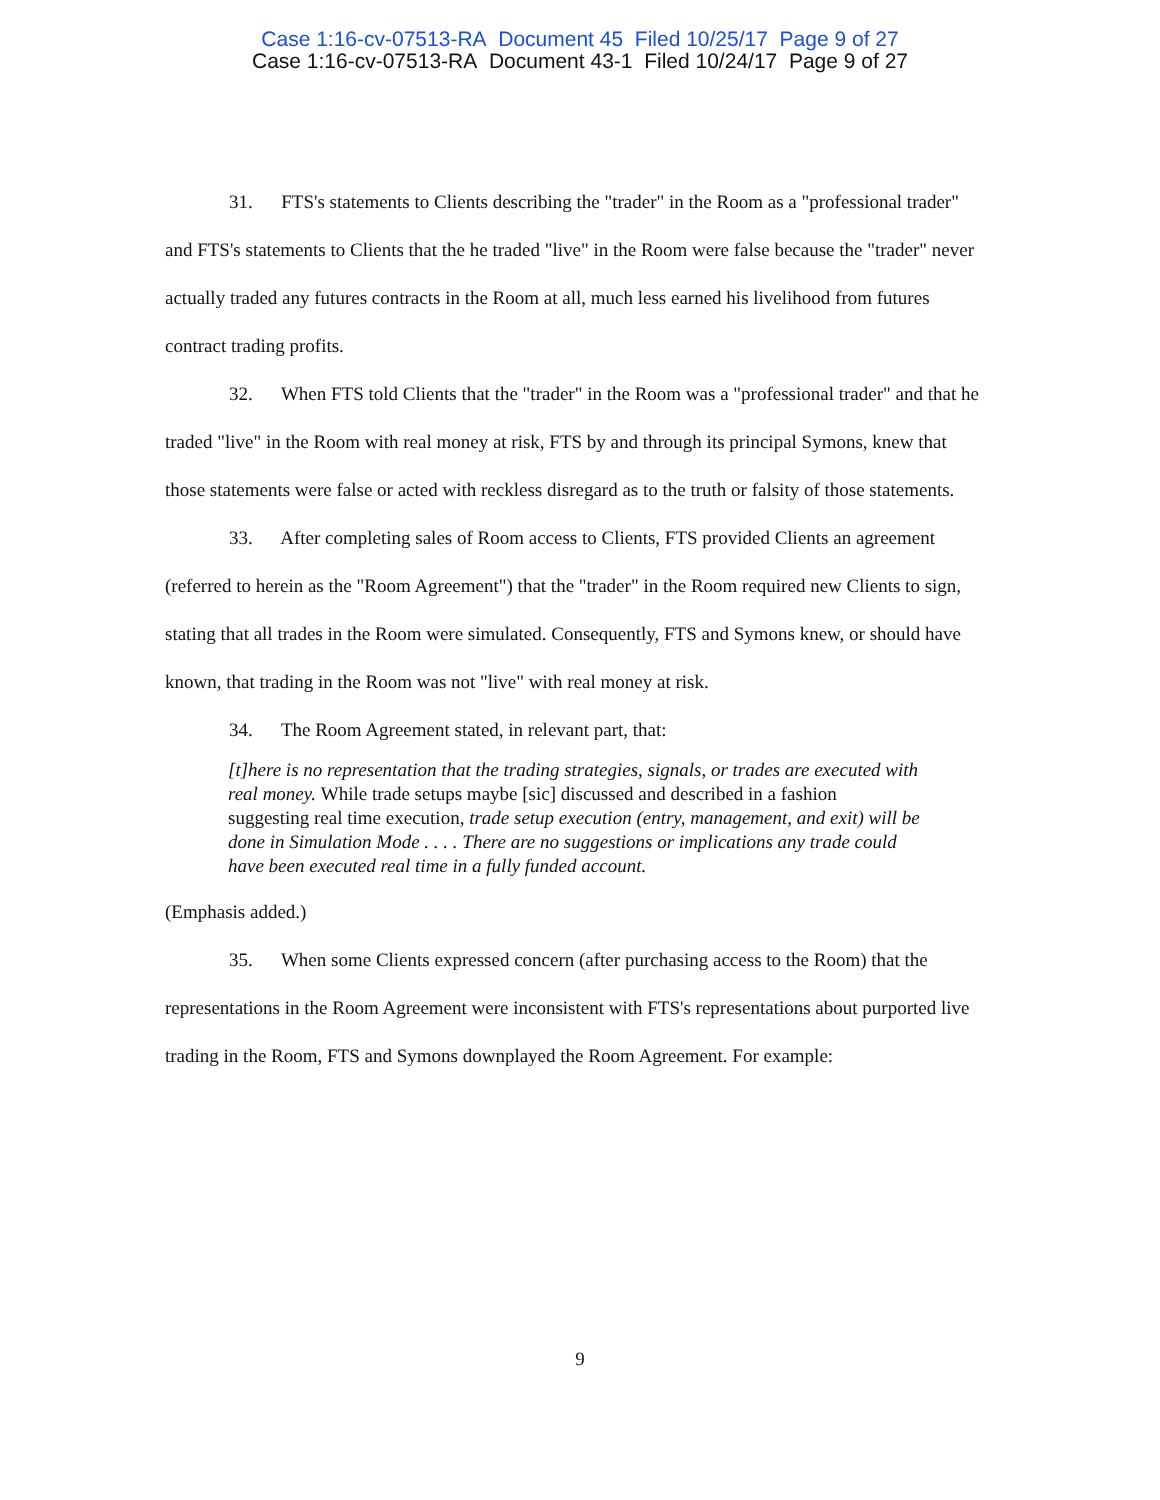Case 1:16-cv-07513-RA Document 45 Filed 10/25/17 Page 9 of 27
Case 1:16-cv-07513-RA Document 43-1 Filed 10/24/17 Page 9 of 27
31. FTS's statements to Clients describing the "trader" in the Room as a "professional trader" and FTS's statements to Clients that the he traded "live" in the Room were false because the "trader" never actually traded any futures contracts in the Room at all, much less earned his livelihood from futures contract trading profits.
32. When FTS told Clients that the "trader" in the Room was a "professional trader" and that he traded "live" in the Room with real money at risk, FTS by and through its principal Symons, knew that those statements were false or acted with reckless disregard as to the truth or falsity of those statements.
33. After completing sales of Room access to Clients, FTS provided Clients an agreement (referred to herein as the "Room Agreement") that the "trader" in the Room required new Clients to sign, stating that all trades in the Room were simulated. Consequently, FTS and Symons knew, or should have known, that trading in the Room was not "live" with real money at risk.
34. The Room Agreement stated, in relevant part, that:
[t]here is no representation that the trading strategies, signals, or trades are executed with real money. While trade setups maybe [sic] discussed and described in a fashion suggesting real time execution, trade setup execution (entry, management, and exit) will be done in Simulation Mode . . . . There are no suggestions or implications any trade could have been executed real time in a fully funded account.
(Emphasis added.)
35. When some Clients expressed concern (after purchasing access to the Room) that the representations in the Room Agreement were inconsistent with FTS's representations about purported live trading in the Room, FTS and Symons downplayed the Room Agreement. For example:
9